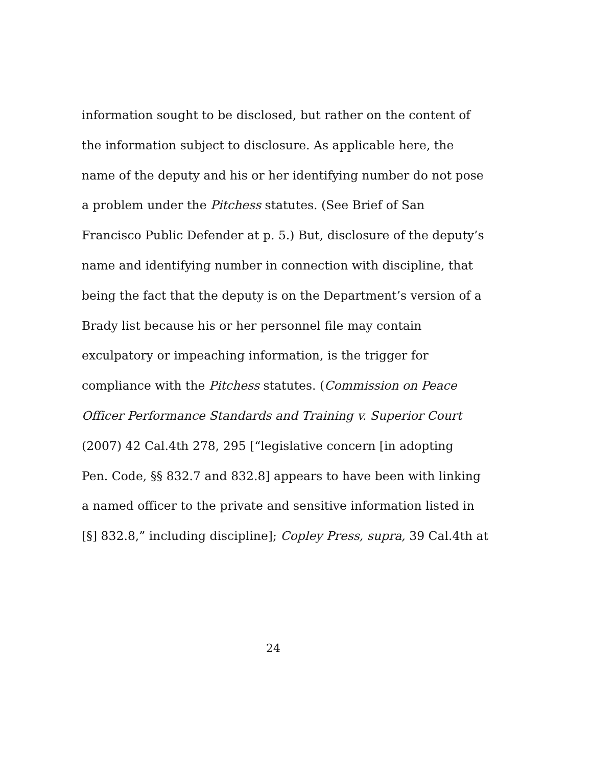information sought to be disclosed, but rather on the content of
the information subject to disclosure. As applicable here, the
name of the deputy and his or her identifying number do not pose
a problem under the Pitchess statutes. (See Brief of San
Francisco Public Defender at p. 5.) But, disclosure of the deputy’s
name and identifying number in connection with discipline, that
being the fact that the deputy is on the Department’s version of a
Brady list because his or her personnel file may contain
exculpatory or impeaching information, is the trigger for
compliance with the Pitchess statutes. (Commission on Peace
Officer Performance Standards and Training v. Superior Court
(2007) 42 Cal.4th 278, 295 [“legislative concern [in adopting
Pen. Code, §§ 832.7 and 832.8] appears to have been with linking
a named officer to the private and sensitive information listed in
[§] 832.8,” including discipline]; Copley Press, supra, 39 Cal.4th at
24